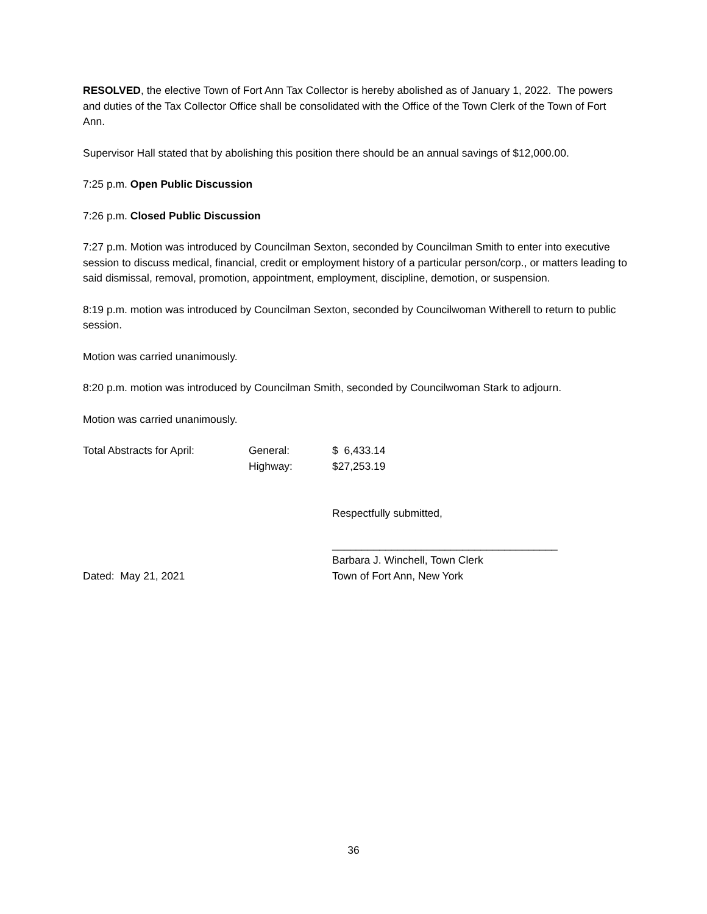RESOLVED, the elective Town of Fort Ann Tax Collector is hereby abolished as of January 1, 2022. The powers and duties of the Tax Collector Office shall be consolidated with the Office of the Town Clerk of the Town of Fort Ann.
Supervisor Hall stated that by abolishing this position there should be an annual savings of $12,000.00.
7:25 p.m. Open Public Discussion
7:26 p.m. Closed Public Discussion
7:27 p.m. Motion was introduced by Councilman Sexton, seconded by Councilman Smith to enter into executive session to discuss medical, financial, credit or employment history of a particular person/corp., or matters leading to said dismissal, removal, promotion, appointment, employment, discipline, demotion, or suspension.
8:19 p.m. motion was introduced by Councilman Sexton, seconded by Councilwoman Witherell to return to public session.
Motion was carried unanimously.
8:20 p.m. motion was introduced by Councilman Smith, seconded by Councilwoman Stark to adjourn.
Motion was carried unanimously.
Total Abstracts for April:
General: $ 6,433.14
Highway: $27,253.19
Respectfully submitted,
______________________________________
Barbara J. Winchell, Town Clerk
Dated: May 21, 2021 Town of Fort Ann, New York
36